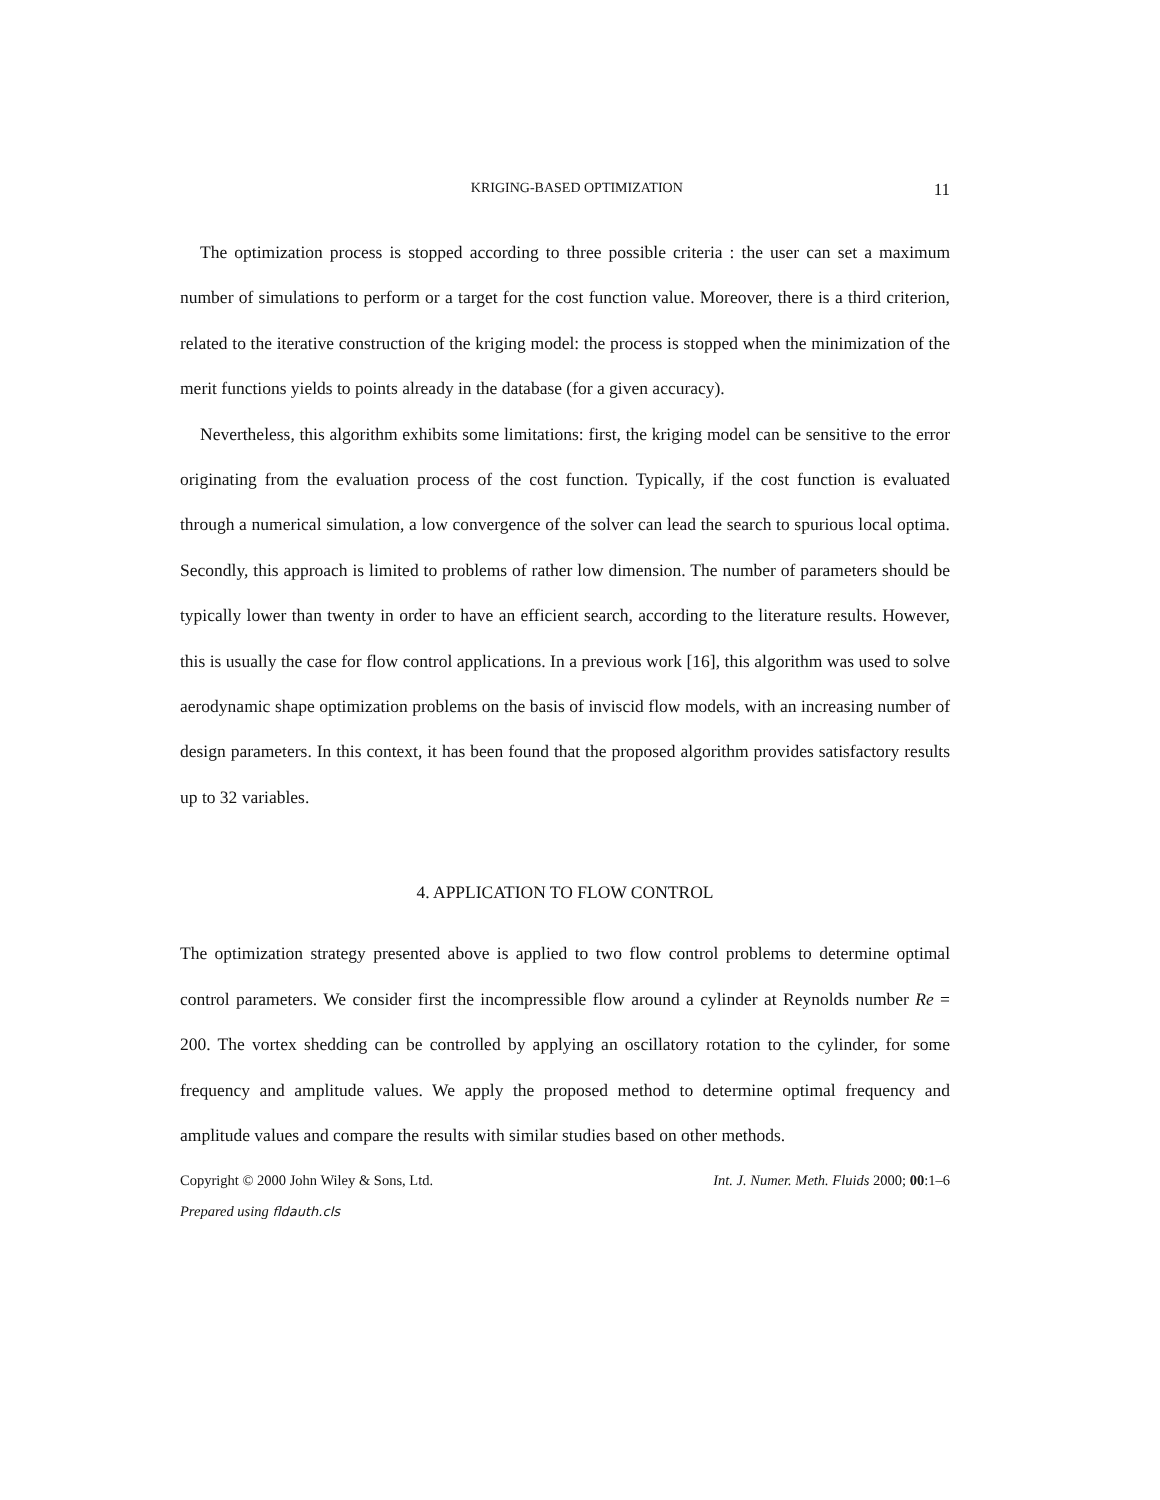KRIGING-BASED OPTIMIZATION 11
The optimization process is stopped according to three possible criteria : the user can set a maximum number of simulations to perform or a target for the cost function value. Moreover, there is a third criterion, related to the iterative construction of the kriging model: the process is stopped when the minimization of the merit functions yields to points already in the database (for a given accuracy).
Nevertheless, this algorithm exhibits some limitations: first, the kriging model can be sensitive to the error originating from the evaluation process of the cost function. Typically, if the cost function is evaluated through a numerical simulation, a low convergence of the solver can lead the search to spurious local optima. Secondly, this approach is limited to problems of rather low dimension. The number of parameters should be typically lower than twenty in order to have an efficient search, according to the literature results. However, this is usually the case for flow control applications. In a previous work [16], this algorithm was used to solve aerodynamic shape optimization problems on the basis of inviscid flow models, with an increasing number of design parameters. In this context, it has been found that the proposed algorithm provides satisfactory results up to 32 variables.
4. APPLICATION TO FLOW CONTROL
The optimization strategy presented above is applied to two flow control problems to determine optimal control parameters. We consider first the incompressible flow around a cylinder at Reynolds number Re = 200. The vortex shedding can be controlled by applying an oscillatory rotation to the cylinder, for some frequency and amplitude values. We apply the proposed method to determine optimal frequency and amplitude values and compare the results with similar studies based on other methods.
Copyright © 2000 John Wiley & Sons, Ltd. Int. J. Numer. Meth. Fluids 2000; 00:1–6
Prepared using fldauth.cls